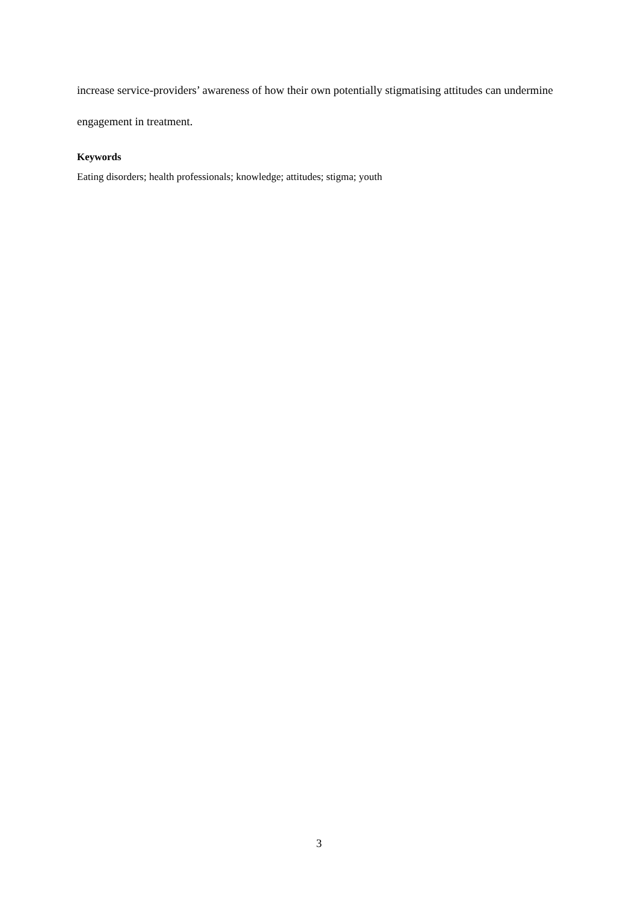increase service-providers’ awareness of how their own potentially stigmatising attitudes can undermine engagement in treatment.
Keywords
Eating disorders; health professionals; knowledge; attitudes; stigma; youth
3